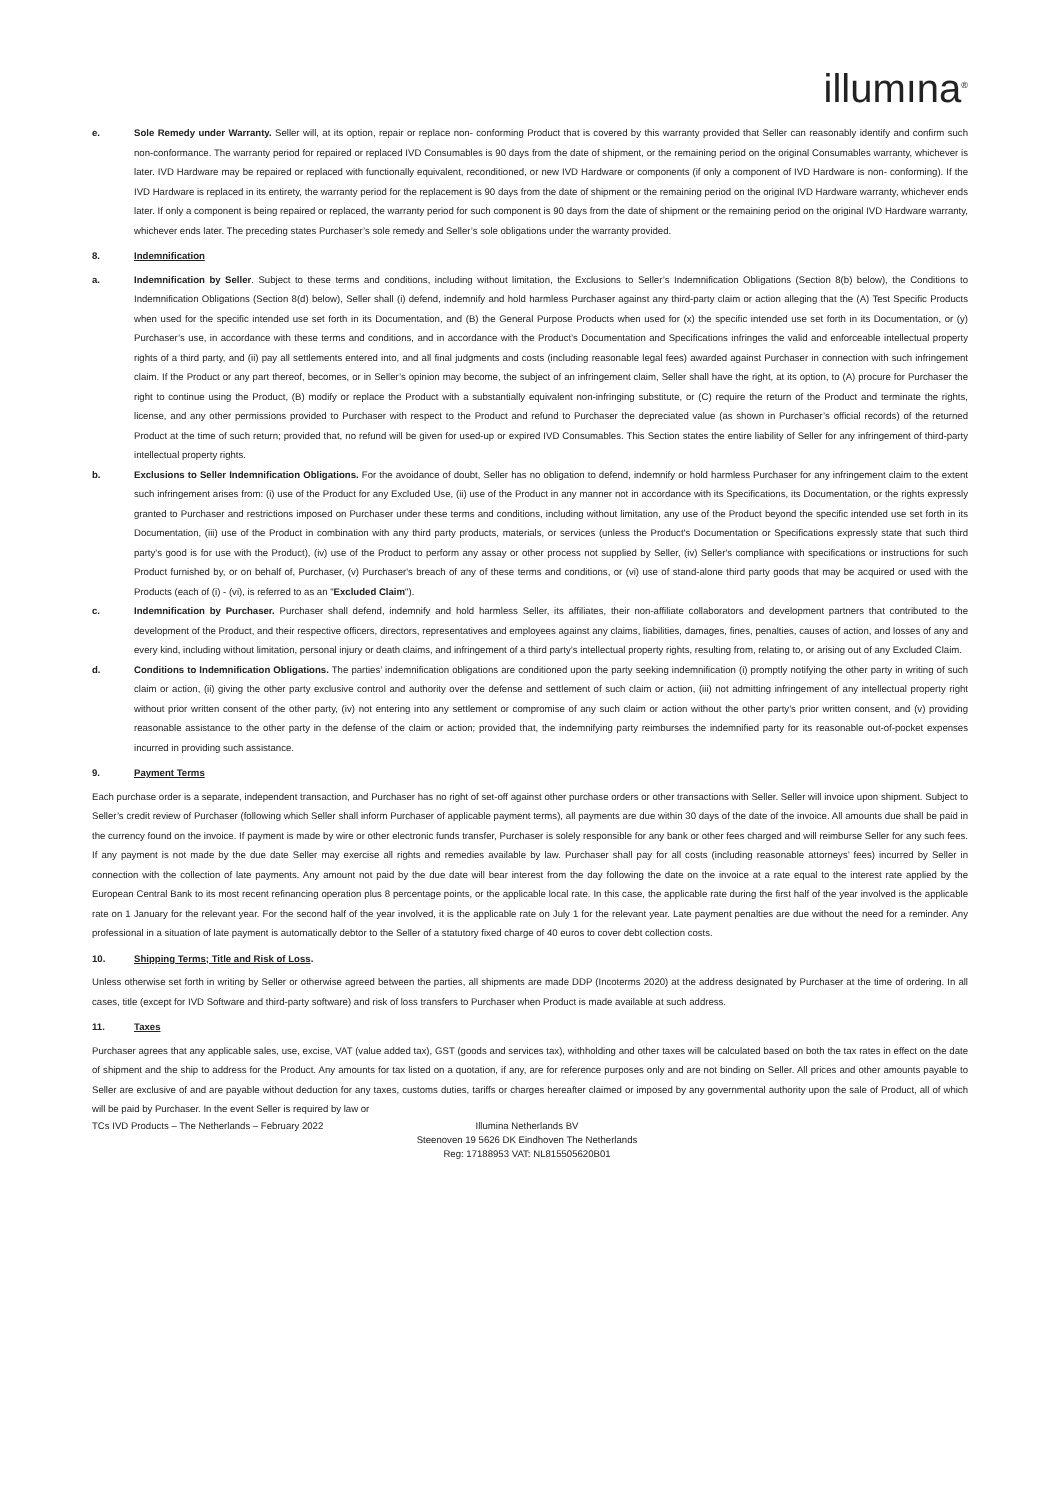illumına<sup>®</sup>
e. Sole Remedy under Warranty. Seller will, at its option, repair or replace non- conforming Product that is covered by this warranty provided that Seller can reasonably identify and confirm such non-conformance. The warranty period for repaired or replaced IVD Consumables is 90 days from the date of shipment, or the remaining period on the original Consumables warranty, whichever is later. IVD Hardware may be repaired or replaced with functionally equivalent, reconditioned, or new IVD Hardware or components (if only a component of IVD Hardware is non- conforming). If the IVD Hardware is replaced in its entirety, the warranty period for the replacement is 90 days from the date of shipment or the remaining period on the original IVD Hardware warranty, whichever ends later. If only a component is being repaired or replaced, the warranty period for such component is 90 days from the date of shipment or the remaining period on the original IVD Hardware warranty, whichever ends later. The preceding states Purchaser’s sole remedy and Seller’s sole obligations under the warranty provided.
8. Indemnification
a. Indemnification by Seller. Subject to these terms and conditions, including without limitation, the Exclusions to Seller’s Indemnification Obligations (Section 8(b) below), the Conditions to Indemnification Obligations (Section 8(d) below), Seller shall (i) defend, indemnify and hold harmless Purchaser against any third-party claim or action alleging that the (A) Test Specific Products when used for the specific intended use set forth in its Documentation, and (B) the General Purpose Products when used for (x) the specific intended use set forth in its Documentation, or (y) Purchaser’s use, in accordance with these terms and conditions, and in accordance with the Product’s Documentation and Specifications infringes the valid and enforceable intellectual property rights of a third party, and (ii) pay all settlements entered into, and all final judgments and costs (including reasonable legal fees) awarded against Purchaser in connection with such infringement claim. If the Product or any part thereof, becomes, or in Seller’s opinion may become, the subject of an infringement claim, Seller shall have the right, at its option, to (A) procure for Purchaser the right to continue using the Product, (B) modify or replace the Product with a substantially equivalent non-infringing substitute, or (C) require the return of the Product and terminate the rights, license, and any other permissions provided to Purchaser with respect to the Product and refund to Purchaser the depreciated value (as shown in Purchaser’s official records) of the returned Product at the time of such return; provided that, no refund will be given for used-up or expired IVD Consumables. This Section states the entire liability of Seller for any infringement of third-party intellectual property rights.
b. Exclusions to Seller Indemnification Obligations. For the avoidance of doubt, Seller has no obligation to defend, indemnify or hold harmless Purchaser for any infringement claim to the extent such infringement arises from: (i) use of the Product for any Excluded Use, (ii) use of the Product in any manner not in accordance with its Specifications, its Documentation, or the rights expressly granted to Purchaser and restrictions imposed on Purchaser under these terms and conditions, including without limitation, any use of the Product beyond the specific intended use set forth in its Documentation, (iii) use of the Product in combination with any third party products, materials, or services (unless the Product's Documentation or Specifications expressly state that such third party's good is for use with the Product), (iv) use of the Product to perform any assay or other process not supplied by Seller, (iv) Seller's compliance with specifications or instructions for such Product furnished by, or on behalf of, Purchaser, (v) Purchaser's breach of any of these terms and conditions, or (vi) use of stand-alone third party goods that may be acquired or used with the Products (each of (i) - (vi), is referred to as an "Excluded Claim").
c. Indemnification by Purchaser. Purchaser shall defend, indemnify and hold harmless Seller, its affiliates, their non-affiliate collaborators and development partners that contributed to the development of the Product, and their respective officers, directors, representatives and employees against any claims, liabilities, damages, fines, penalties, causes of action, and losses of any and every kind, including without limitation, personal injury or death claims, and infringement of a third party’s intellectual property rights, resulting from, relating to, or arising out of any Excluded Claim.
d. Conditions to Indemnification Obligations. The parties’ indemnification obligations are conditioned upon the party seeking indemnification (i) promptly notifying the other party in writing of such claim or action, (ii) giving the other party exclusive control and authority over the defense and settlement of such claim or action, (iii) not admitting infringement of any intellectual property right without prior written consent of the other party, (iv) not entering into any settlement or compromise of any such claim or action without the other party’s prior written consent, and (v) providing reasonable assistance to the other party in the defense of the claim or action; provided that, the indemnifying party reimburses the indemnified party for its reasonable out-of-pocket expenses incurred in providing such assistance.
9. Payment Terms
Each purchase order is a separate, independent transaction, and Purchaser has no right of set-off against other purchase orders or other transactions with Seller. Seller will invoice upon shipment. Subject to Seller’s credit review of Purchaser (following which Seller shall inform Purchaser of applicable payment terms), all payments are due within 30 days of the date of the invoice. All amounts due shall be paid in the currency found on the invoice. If payment is made by wire or other electronic funds transfer, Purchaser is solely responsible for any bank or other fees charged and will reimburse Seller for any such fees. If any payment is not made by the due date Seller may exercise all rights and remedies available by law. Purchaser shall pay for all costs (including reasonable attorneys’ fees) incurred by Seller in connection with the collection of late payments. Any amount not paid by the due date will bear interest from the day following the date on the invoice at a rate equal to the interest rate applied by the European Central Bank to its most recent refinancing operation plus 8 percentage points, or the applicable local rate. In this case, the applicable rate during the first half of the year involved is the applicable rate on 1 January for the relevant year. For the second half of the year involved, it is the applicable rate on July 1 for the relevant year. Late payment penalties are due without the need for a reminder. Any professional in a situation of late payment is automatically debtor to the Seller of a statutory fixed charge of 40 euros to cover debt collection costs.
10. Shipping Terms; Title and Risk of Loss.
Unless otherwise set forth in writing by Seller or otherwise agreed between the parties, all shipments are made DDP (Incoterms 2020) at the address designated by Purchaser at the time of ordering. In all cases, title (except for IVD Software and third-party software) and risk of loss transfers to Purchaser when Product is made available at such address.
11. Taxes
Purchaser agrees that any applicable sales, use, excise, VAT (value added tax), GST (goods and services tax), withholding and other taxes will be calculated based on both the tax rates in effect on the date of shipment and the ship to address for the Product. Any amounts for tax listed on a quotation, if any, are for reference purposes only and are not binding on Seller. All prices and other amounts payable to Seller are exclusive of and are payable without deduction for any taxes, customs duties, tariffs or charges hereafter claimed or imposed by any governmental authority upon the sale of Product, all of which will be paid by Purchaser. In the event Seller is required by law or
TCs IVD Products – The Netherlands – February 2022
Illumina Netherlands BV
Steenoven 19 5626 DK Eindhoven The Netherlands
Reg: 17188953 VAT: NL815505620B01